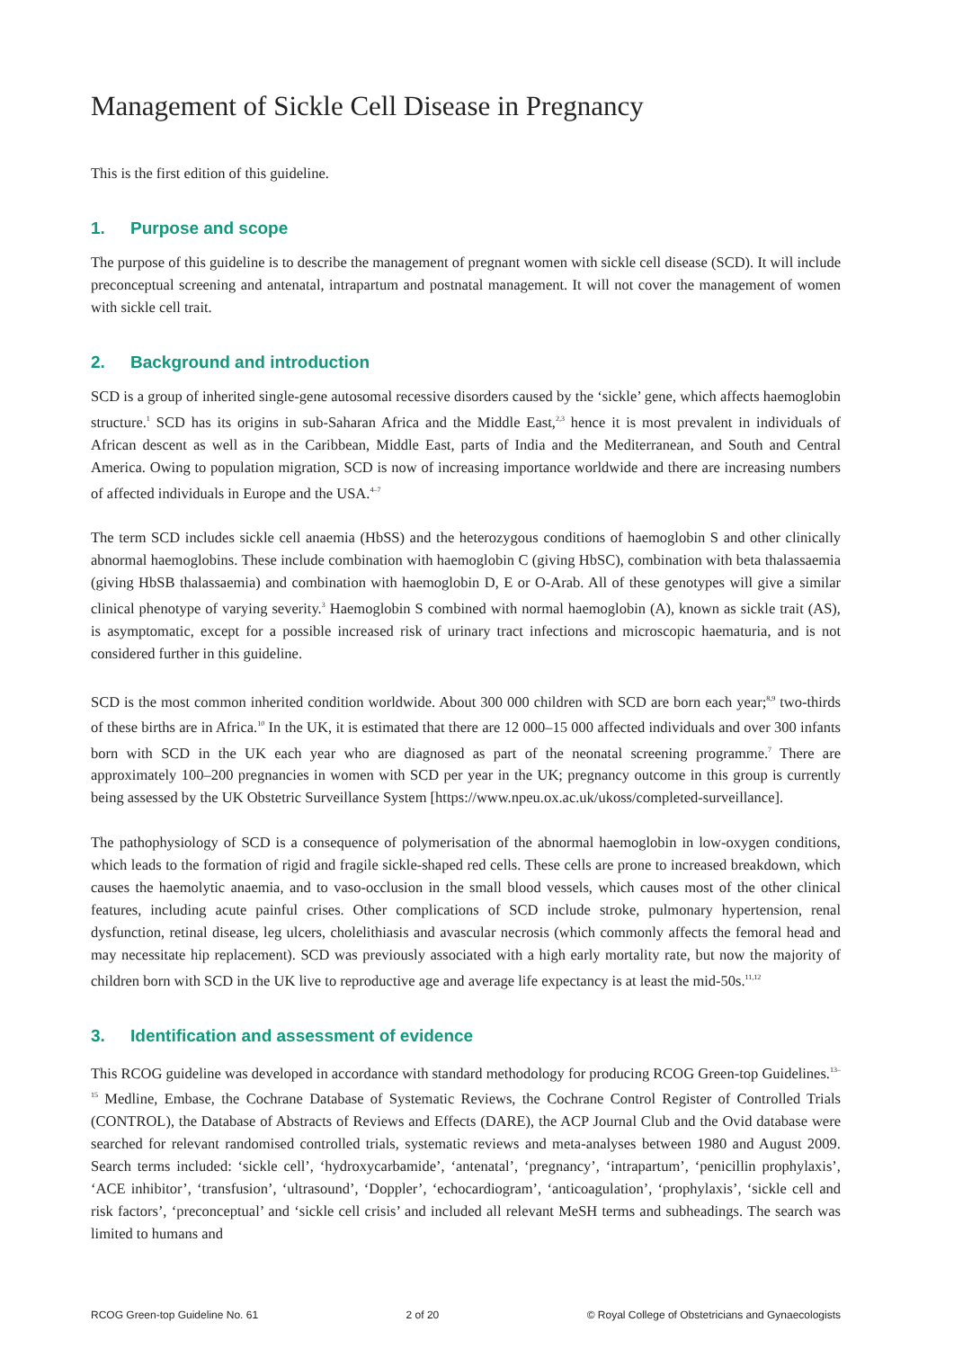Management of Sickle Cell Disease in Pregnancy
This is the first edition of this guideline.
1. Purpose and scope
The purpose of this guideline is to describe the management of pregnant women with sickle cell disease (SCD). It will include preconceptual screening and antenatal, intrapartum and postnatal management. It will not cover the management of women with sickle cell trait.
2. Background and introduction
SCD is a group of inherited single-gene autosomal recessive disorders caused by the ‘sickle’ gene, which affects haemoglobin structure.<sup>1</sup> SCD has its origins in sub-Saharan Africa and the Middle East,<sup>2,3</sup> hence it is most prevalent in individuals of African descent as well as in the Caribbean, Middle East, parts of India and the Mediterranean, and South and Central America. Owing to population migration, SCD is now of increasing importance worldwide and there are increasing numbers of affected individuals in Europe and the USA.<sup>4–7</sup>
The term SCD includes sickle cell anaemia (HbSS) and the heterozygous conditions of haemoglobin S and other clinically abnormal haemoglobins. These include combination with haemoglobin C (giving HbSC), combination with beta thalassaemia (giving HbSB thalassaemia) and combination with haemoglobin D, E or O-Arab. All of these genotypes will give a similar clinical phenotype of varying severity.<sup>3</sup> Haemoglobin S combined with normal haemoglobin (A), known as sickle trait (AS), is asymptomatic, except for a possible increased risk of urinary tract infections and microscopic haematuria, and is not considered further in this guideline.
SCD is the most common inherited condition worldwide. About 300 000 children with SCD are born each year;<sup>8,9</sup> two-thirds of these births are in Africa.<sup>10</sup> In the UK, it is estimated that there are 12 000–15 000 affected individuals and over 300 infants born with SCD in the UK each year who are diagnosed as part of the neonatal screening programme.<sup>7</sup> There are approximately 100–200 pregnancies in women with SCD per year in the UK; pregnancy outcome in this group is currently being assessed by the UK Obstetric Surveillance System [https://www.npeu.ox.ac.uk/ukoss/completed-surveillance].
The pathophysiology of SCD is a consequence of polymerisation of the abnormal haemoglobin in low-oxygen conditions, which leads to the formation of rigid and fragile sickle-shaped red cells. These cells are prone to increased breakdown, which causes the haemolytic anaemia, and to vaso-occlusion in the small blood vessels, which causes most of the other clinical features, including acute painful crises. Other complications of SCD include stroke, pulmonary hypertension, renal dysfunction, retinal disease, leg ulcers, cholelithiasis and avascular necrosis (which commonly affects the femoral head and may necessitate hip replacement). SCD was previously associated with a high early mortality rate, but now the majority of children born with SCD in the UK live to reproductive age and average life expectancy is at least the mid-50s.<sup>11,12</sup>
3. Identification and assessment of evidence
This RCOG guideline was developed in accordance with standard methodology for producing RCOG Green-top Guidelines.<sup>13–15</sup> Medline, Embase, the Cochrane Database of Systematic Reviews, the Cochrane Control Register of Controlled Trials (CONTROL), the Database of Abstracts of Reviews and Effects (DARE), the ACP Journal Club and the Ovid database were searched for relevant randomised controlled trials, systematic reviews and meta-analyses between 1980 and August 2009. Search terms included: ‘sickle cell’, ‘hydroxycarbamide’, ‘antenatal’, ‘pregnancy’, ‘intrapartum’, ‘penicillin prophylaxis’, ‘ACE inhibitor’, ‘transfusion’, ‘ultrasound’, ‘Doppler’, ‘echocardiogram’, ‘anticoagulation’, ‘prophylaxis’, ‘sickle cell and risk factors’, ‘preconceptual’ and ‘sickle cell crisis’ and included all relevant MeSH terms and subheadings. The search was limited to humans and
RCOG Green-top Guideline No. 61 2 of 20 © Royal College of Obstetricians and Gynaecologists